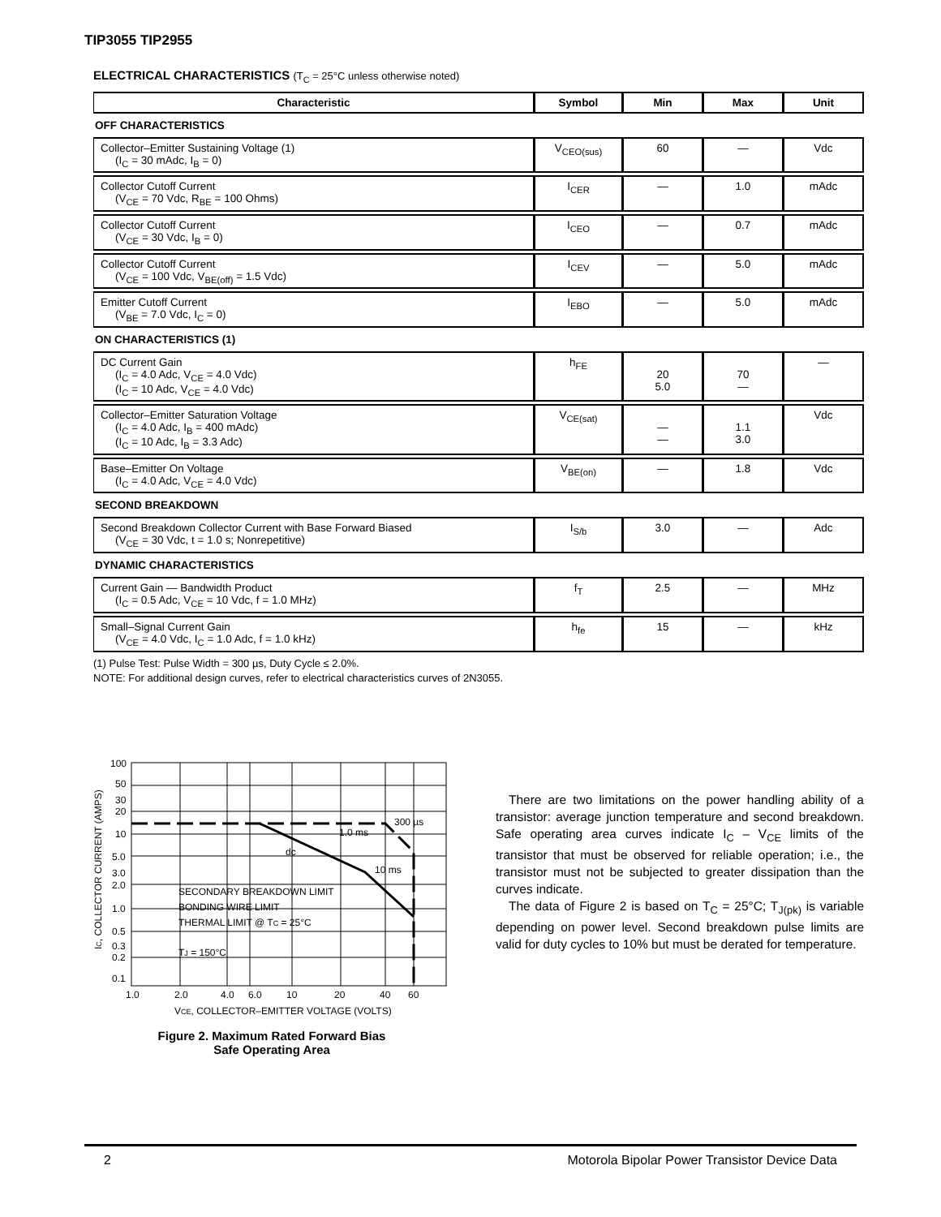TIP3055 TIP2955
ELECTRICAL CHARACTERISTICS (T<sub>C</sub> = 25°C unless otherwise noted)
| Characteristic | Symbol | Min | Max | Unit |
| --- | --- | --- | --- | --- |
| OFF CHARACTERISTICS | | | | |
| Collector–Emitter Sustaining Voltage (1) (I<sub>C</sub> = 30 mAdc, I<sub>B</sub> = 0) | V<sub>CEO(sus)</sub> | 60 | — | Vdc |
| Collector Cutoff Current (V<sub>CE</sub> = 70 Vdc, R<sub>BE</sub> = 100 Ohms) | I<sub>CER</sub> | — | 1.0 | mAdc |
| Collector Cutoff Current (V<sub>CE</sub> = 30 Vdc, I<sub>B</sub> = 0) | I<sub>CEO</sub> | — | 0.7 | mAdc |
| Collector Cutoff Current (V<sub>CE</sub> = 100 Vdc, V<sub>BE(off)</sub> = 1.5 Vdc) | I<sub>CEV</sub> | — | 5.0 | mAdc |
| Emitter Cutoff Current (V<sub>BE</sub> = 7.0 Vdc, I<sub>C</sub> = 0) | I<sub>EBO</sub> | — | 5.0 | mAdc |
| ON CHARACTERISTICS (1) | | | | |
| DC Current Gain (I<sub>C</sub> = 4.0 Adc, V<sub>CE</sub> = 4.0 Vdc) (I<sub>C</sub> = 10 Adc, V<sub>CE</sub> = 4.0 Vdc) | h<sub>FE</sub> | 20 5.0 | 70 — | — |
| Collector–Emitter Saturation Voltage (I<sub>C</sub> = 4.0 Adc, I<sub>B</sub> = 400 mAdc) (I<sub>C</sub> = 10 Adc, I<sub>B</sub> = 3.3 Adc) | V<sub>CE(sat)</sub> | — — | 1.1 3.0 | Vdc |
| Base–Emitter On Voltage (I<sub>C</sub> = 4.0 Adc, V<sub>CE</sub> = 4.0 Vdc) | V<sub>BE(on)</sub> | — | 1.8 | Vdc |
| SECOND BREAKDOWN | | | | |
| Second Breakdown Collector Current with Base Forward Biased (V<sub>CE</sub> = 30 Vdc, t = 1.0 s; Nonrepetitive) | I<sub>S/b</sub> | 3.0 | — | Adc |
| DYNAMIC CHARACTERISTICS | | | | |
| Current Gain — Bandwidth Product (I<sub>C</sub> = 0.5 Adc, V<sub>CE</sub> = 10 Vdc, f = 1.0 MHz) | f<sub>T</sub> | 2.5 | — | MHz |
| Small–Signal Current Gain (V<sub>CE</sub> = 4.0 Vdc, I<sub>C</sub> = 1.0 Adc, f = 1.0 kHz) | h<sub>fe</sub> | 15 | — | kHz |
(1) Pulse Test: Pulse Width = 300 µs, Duty Cycle ≤ 2.0%.
NOTE: For additional design curves, refer to electrical characteristics curves of 2N3055.
100
50
30
20
10
5.0
3.0
2.0
1.0
0.5
0.3
0.2
0.1
1.0
2.0
4.0
6.0
10
20
40
60
300 µs
1.0 ms
dc
10 ms
SECONDARY BREAKDOWN LIMIT
BONDING WIRE LIMIT
THERMAL LIMIT @ TC = 25°C
TJ = 150°C
VCE, COLLECTOR–EMITTER VOLTAGE (VOLTS)
IC, COLLECTOR CURRENT (AMPS)
Figure 2. Maximum Rated Forward Bias
Safe Operating Area
There are two limitations on the power handling ability of a transistor: average junction temperature and second breakdown. Safe operating area curves indicate I<sub>C</sub> – V<sub>CE</sub> limits of the transistor that must be observed for reliable operation; i.e., the transistor must not be subjected to greater dissipation than the curves indicate.
The data of Figure 2 is based on T<sub>C</sub> = 25°C; T<sub>J(pk)</sub> is variable depending on power level. Second breakdown pulse limits are valid for duty cycles to 10% but must be derated for temperature.
2 Motorola Bipolar Power Transistor Device Data